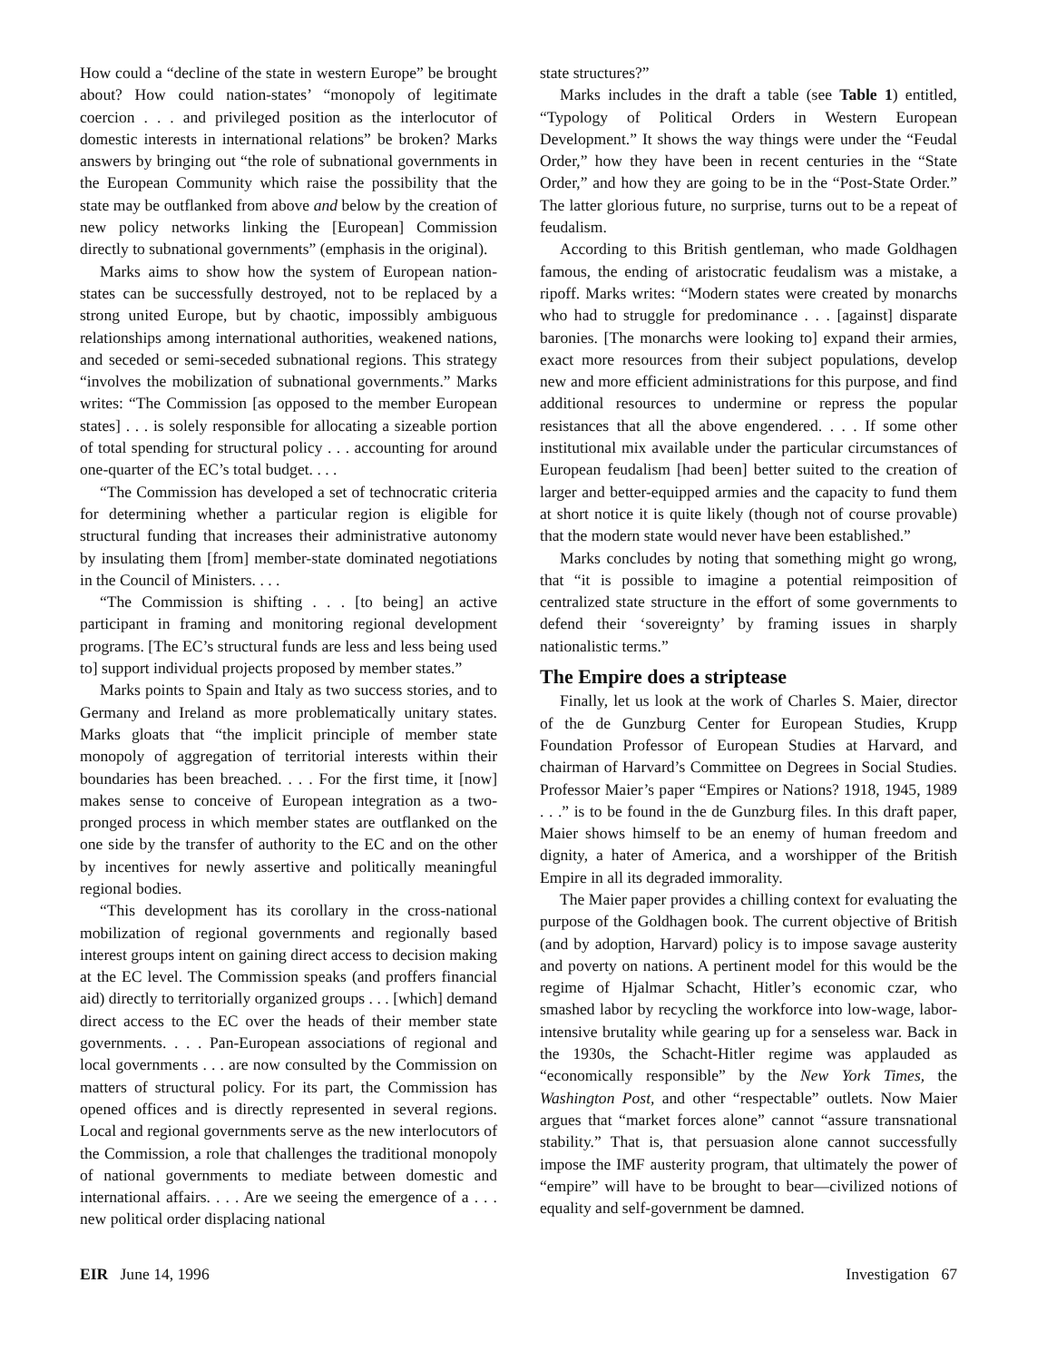How could a “decline of the state in western Europe” be brought about? How could nation-states’ “monopoly of legitimate coercion . . . and privileged position as the interlocutor of domestic interests in international relations” be broken? Marks answers by bringing out “the role of subnational governments in the European Community which raise the possibility that the state may be outflanked from above and below by the creation of new policy networks linking the [European] Commission directly to subnational governments” (emphasis in the original).
Marks aims to show how the system of European nation-states can be successfully destroyed, not to be replaced by a strong united Europe, but by chaotic, impossibly ambiguous relationships among international authorities, weakened nations, and seceded or semi-seceded subnational regions. This strategy “involves the mobilization of subnational governments.” Marks writes: “The Commission [as opposed to the member European states] . . . is solely responsible for allocating a sizeable portion of total spending for structural policy . . . accounting for around one-quarter of the EC’s total budget. . . .
“The Commission has developed a set of technocratic criteria for determining whether a particular region is eligible for structural funding that increases their administrative autonomy by insulating them [from] member-state dominated negotiations in the Council of Ministers. . . .
“The Commission is shifting . . . [to being] an active participant in framing and monitoring regional development programs. [The EC’s structural funds are less and less being used to] support individual projects proposed by member states.”
Marks points to Spain and Italy as two success stories, and to Germany and Ireland as more problematically unitary states. Marks gloats that “the implicit principle of member state monopoly of aggregation of territorial interests within their boundaries has been breached. . . . For the first time, it [now] makes sense to conceive of European integration as a two-pronged process in which member states are outflanked on the one side by the transfer of authority to the EC and on the other by incentives for newly assertive and politically meaningful regional bodies.
“This development has its corollary in the cross-national mobilization of regional governments and regionally based interest groups intent on gaining direct access to decision making at the EC level. The Commission speaks (and proffers financial aid) directly to territorially organized groups . . . [which] demand direct access to the EC over the heads of their member state governments. . . . Pan-European associations of regional and local governments . . . are now consulted by the Commission on matters of structural policy. For its part, the Commission has opened offices and is directly represented in several regions. Local and regional governments serve as the new interlocutors of the Commission, a role that challenges the traditional monopoly of national governments to mediate between domestic and international affairs. . . . Are we seeing the emergence of a . . . new political order displacing national
state structures?”
Marks includes in the draft a table (see Table 1) entitled, “Typology of Political Orders in Western European Development.” It shows the way things were under the “Feudal Order,” how they have been in recent centuries in the “State Order,” and how they are going to be in the “Post-State Order.” The latter glorious future, no surprise, turns out to be a repeat of feudalism.
According to this British gentleman, who made Goldhagen famous, the ending of aristocratic feudalism was a mistake, a ripoff. Marks writes: “Modern states were created by monarchs who had to struggle for predominance . . . [against] disparate baronies. [The monarchs were looking to] expand their armies, exact more resources from their subject populations, develop new and more efficient administrations for this purpose, and find additional resources to undermine or repress the popular resistances that all the above engendered. . . . If some other institutional mix available under the particular circumstances of European feudalism [had been] better suited to the creation of larger and better-equipped armies and the capacity to fund them at short notice it is quite likely (though not of course provable) that the modern state would never have been established.”
Marks concludes by noting that something might go wrong, that “it is possible to imagine a potential reimposition of centralized state structure in the effort of some governments to defend their ‘sovereignty’ by framing issues in sharply nationalistic terms.”
The Empire does a striptease
Finally, let us look at the work of Charles S. Maier, director of the de Gunzburg Center for European Studies, Krupp Foundation Professor of European Studies at Harvard, and chairman of Harvard’s Committee on Degrees in Social Studies. Professor Maier’s paper “Empires or Nations? 1918, 1945, 1989 . . .” is to be found in the de Gunzburg files. In this draft paper, Maier shows himself to be an enemy of human freedom and dignity, a hater of America, and a worshipper of the British Empire in all its degraded immorality.
The Maier paper provides a chilling context for evaluating the purpose of the Goldhagen book. The current objective of British (and by adoption, Harvard) policy is to impose savage austerity and poverty on nations. A pertinent model for this would be the regime of Hjalmar Schacht, Hitler’s economic czar, who smashed labor by recycling the workforce into low-wage, labor-intensive brutality while gearing up for a senseless war. Back in the 1930s, the Schacht-Hitler regime was applauded as “economically responsible” by the New York Times, the Washington Post, and other “respectable” outlets. Now Maier argues that “market forces alone” cannot “assure transnational stability.” That is, that persuasion alone cannot successfully impose the IMF austerity program, that ultimately the power of “empire” will have to be brought to bear—civilized notions of equality and self-government be damned.
EIR June 14, 1996 Investigation 67